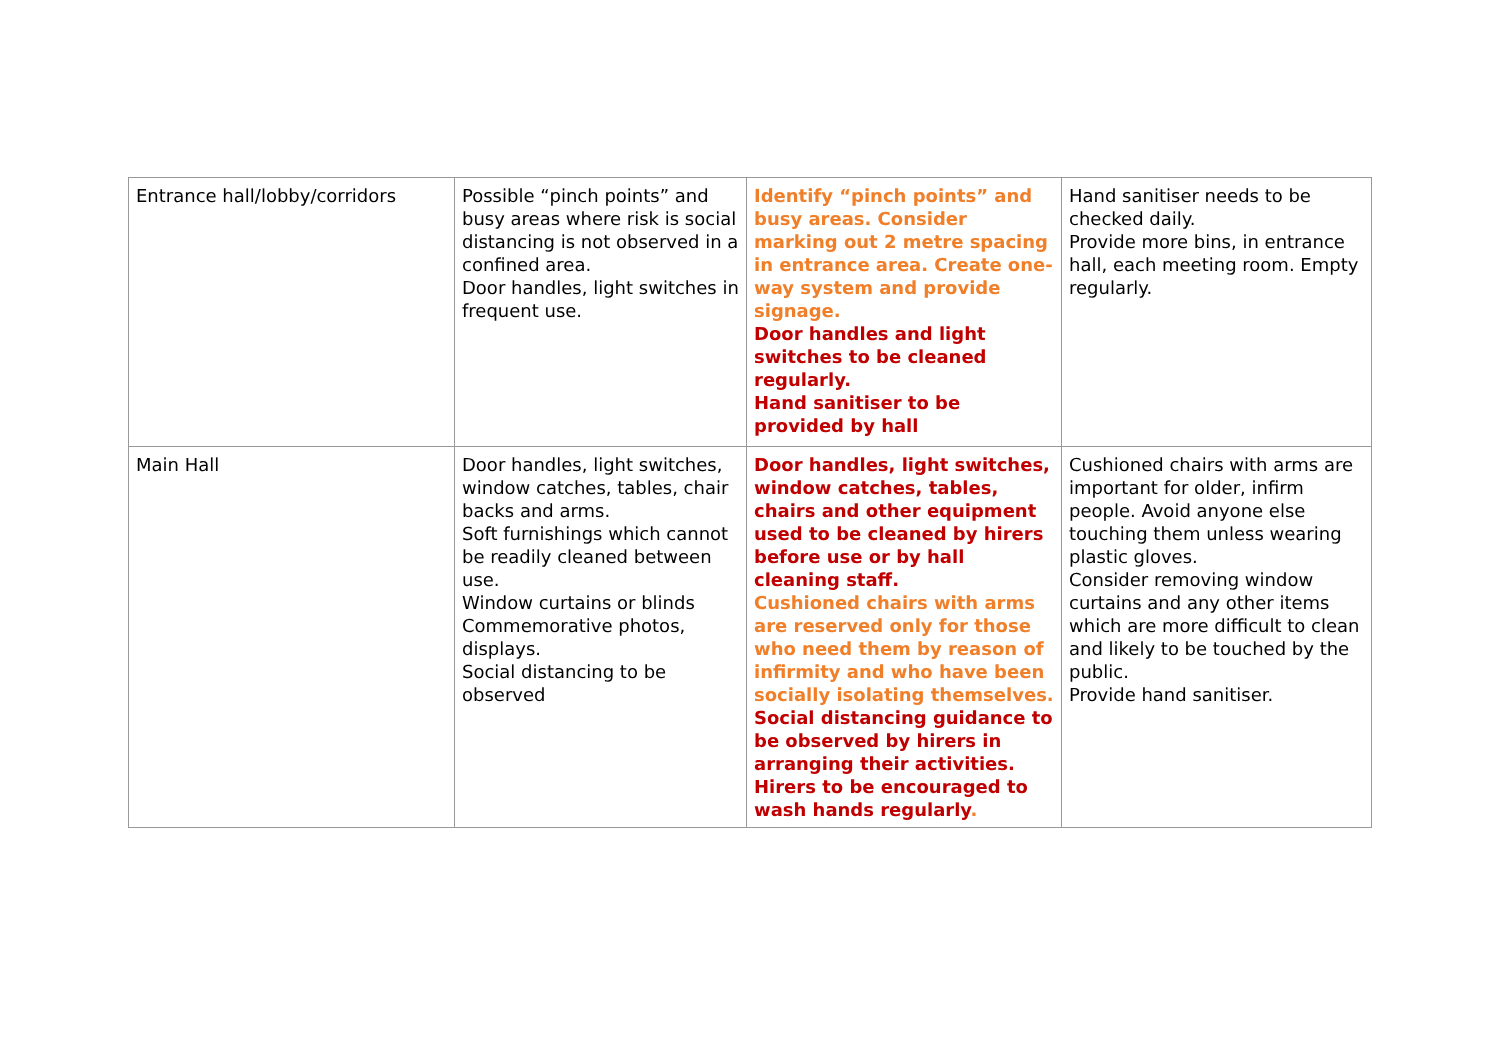| Entrance hall/lobby/corridors | Possible “pinch points” and busy areas where risk is social distancing is not observed in a confined area. Door handles, light switches in frequent use. | Identify “pinch points” and busy areas. Consider marking out 2 metre spacing in entrance area. Create one-way system and provide signage. Door handles and light switches to be cleaned regularly. Hand sanitiser to be provided by hall | Hand sanitiser needs to be checked daily. Provide more bins, in entrance hall, each meeting room. Empty regularly. |
| Main Hall | Door handles, light switches, window catches, tables, chair backs and arms. Soft furnishings which cannot be readily cleaned between use. Window curtains or blinds Commemorative photos, displays. Social distancing to be observed | Door handles, light switches, window catches, tables, chairs and other equipment used to be cleaned by hirers before use or by hall cleaning staff. Cushioned chairs with arms are reserved only for those who need them by reason of infirmity and who have been socially isolating themselves. Social distancing guidance to be observed by hirers in arranging their activities. Hirers to be encouraged to wash hands regularly . | Cushioned chairs with arms are important for older, infirm people. Avoid anyone else touching them unless wearing plastic gloves. Consider removing window curtains and any other items which are more difficult to clean and likely to be touched by the public. Provide hand sanitiser. |